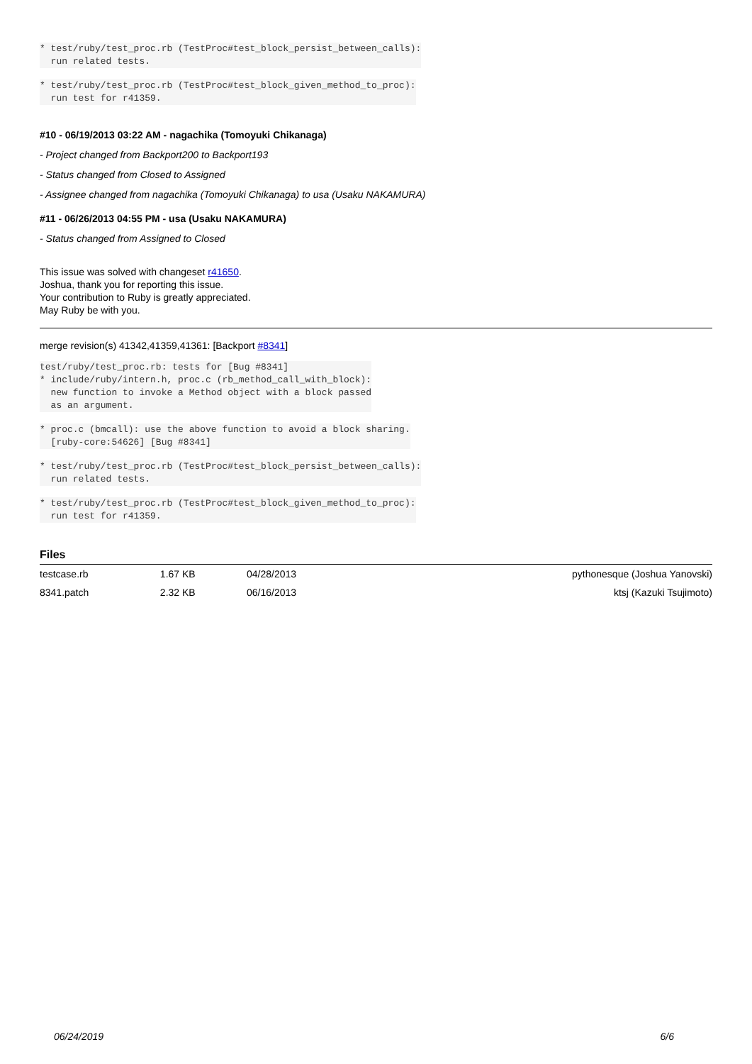* test/ruby/test_proc.rb (TestProc#test_block_persist_between_calls): run related tests.
* test/ruby/test_proc.rb (TestProc#test_block_given_method_to_proc): run test for r41359.
#10 - 06/19/2013 03:22 AM - nagachika (Tomoyuki Chikanaga)
- Project changed from Backport200 to Backport193
- Status changed from Closed to Assigned
- Assignee changed from nagachika (Tomoyuki Chikanaga) to usa (Usaku NAKAMURA)
#11 - 06/26/2013 04:55 PM - usa (Usaku NAKAMURA)
- Status changed from Assigned to Closed
This issue was solved with changeset r41650.
Joshua, thank you for reporting this issue.
Your contribution to Ruby is greatly appreciated.
May Ruby be with you.
merge revision(s) 41342,41359,41361: [Backport #8341]
test/ruby/test_proc.rb: tests for [Bug #8341] * include/ruby/intern.h, proc.c (rb_method_call_with_block): new function to invoke a Method object with a block passed as an argument.
* proc.c (bmcall): use the above function to avoid a block sharing. [ruby-core:54626] [Bug #8341]
* test/ruby/test_proc.rb (TestProc#test_block_persist_between_calls): run related tests.
* test/ruby/test_proc.rb (TestProc#test_block_given_method_to_proc): run test for r41359.
Files
| testcase.rb | 1.67 KB | 04/28/2013 | pythonesque (Joshua Yanovski) |
| 8341.patch | 2.32 KB | 06/16/2013 | ktsj (Kazuki Tsujimoto) |
06/24/2019 6/6